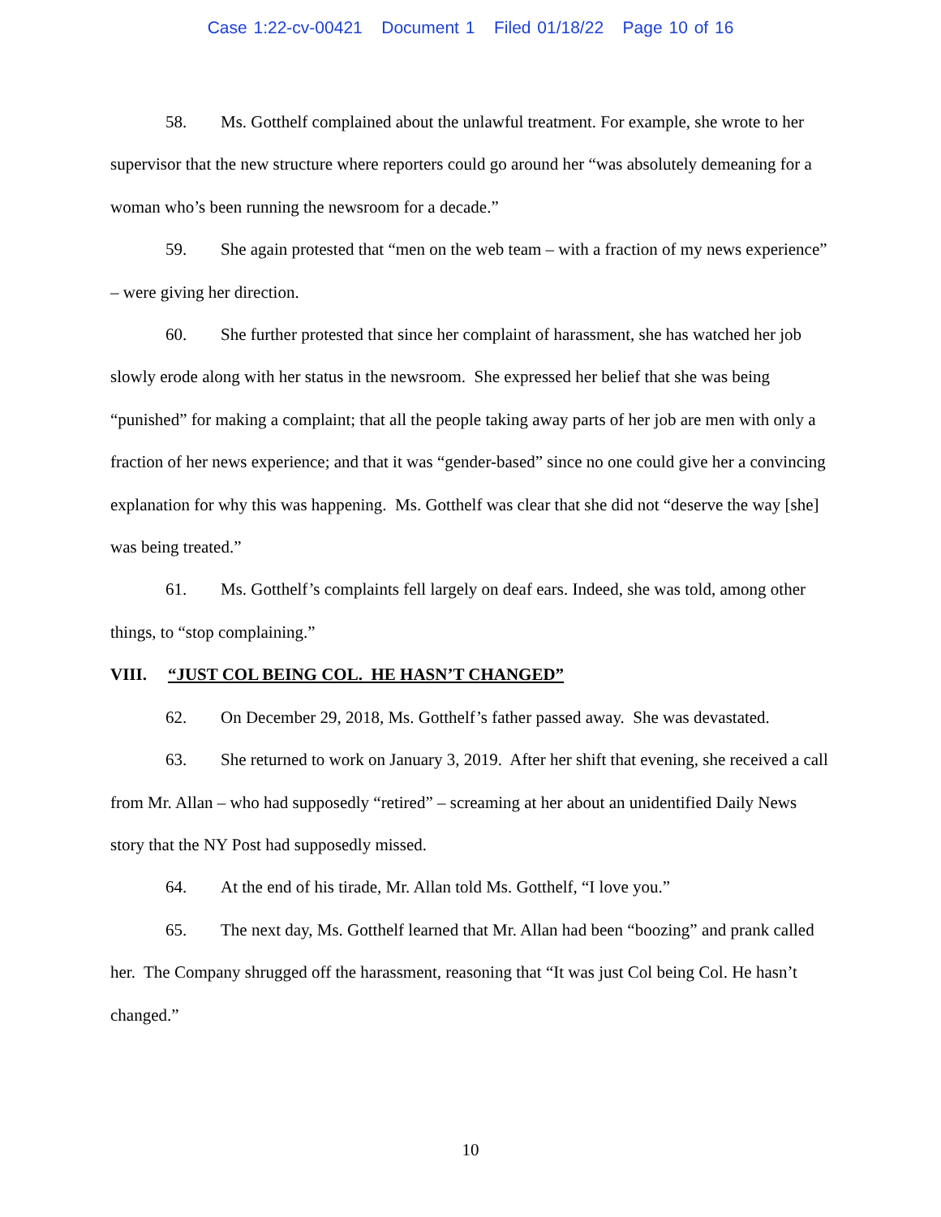Case 1:22-cv-00421 Document 1 Filed 01/18/22 Page 10 of 16
58. Ms. Gotthelf complained about the unlawful treatment. For example, she wrote to her supervisor that the new structure where reporters could go around her “was absolutely demeaning for a woman who’s been running the newsroom for a decade.”
59. She again protested that “men on the web team – with a fraction of my news experience” – were giving her direction.
60. She further protested that since her complaint of harassment, she has watched her job slowly erode along with her status in the newsroom. She expressed her belief that she was being “punished” for making a complaint; that all the people taking away parts of her job are men with only a fraction of her news experience; and that it was “gender-based” since no one could give her a convincing explanation for why this was happening. Ms. Gotthelf was clear that she did not “deserve the way [she] was being treated.”
61. Ms. Gotthelf’s complaints fell largely on deaf ears. Indeed, she was told, among other things, to “stop complaining.”
VIII. “JUST COL BEING COL. HE HASN’T CHANGED”
62. On December 29, 2018, Ms. Gotthelf’s father passed away. She was devastated.
63. She returned to work on January 3, 2019. After her shift that evening, she received a call from Mr. Allan – who had supposedly “retired” – screaming at her about an unidentified Daily News story that the NY Post had supposedly missed.
64. At the end of his tirade, Mr. Allan told Ms. Gotthelf, “I love you.”
65. The next day, Ms. Gotthelf learned that Mr. Allan had been “boozing” and prank called her. The Company shrugged off the harassment, reasoning that “It was just Col being Col. He hasn’t changed.”
10